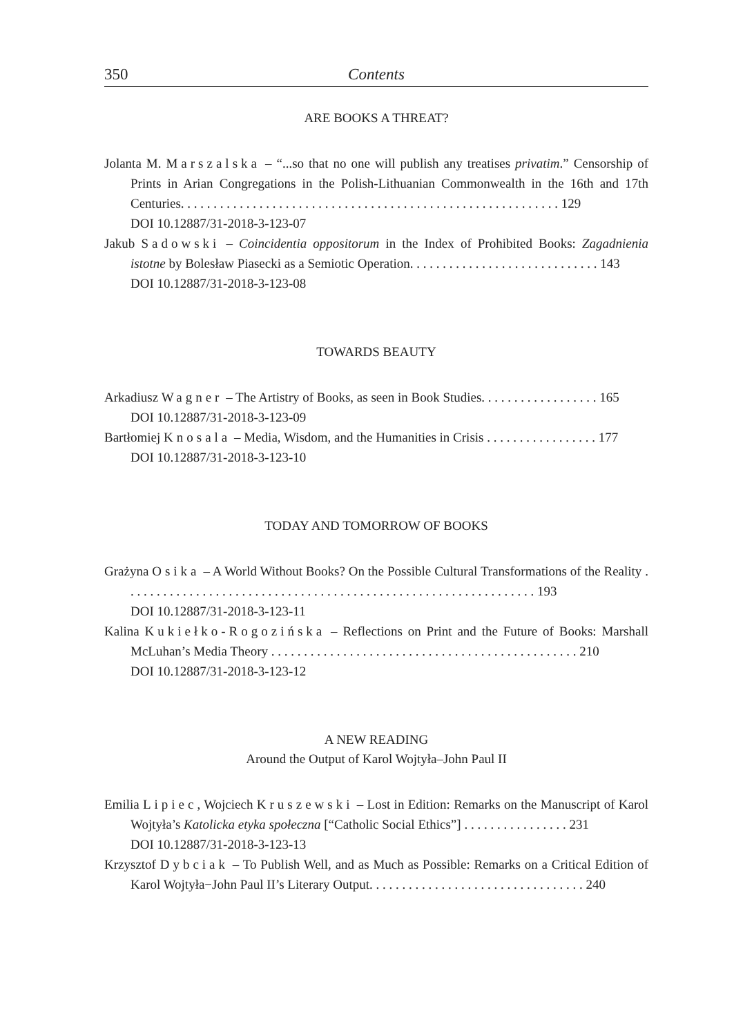350 Contents
ARE BOOKS A THREAT?
Jolanta M. Marszalska – “...so that no one will publish any treatises privatim.” Censorship of Prints in Arian Congregations in the Polish-Lithuanian Commonwealth in the 16th and 17th Centuries. . . . . . . . . . . . . . . . . . . . . . . . . . . . . . . . . . . . . . . . . . . . . . . . . . . . . . . . . . 129
DOI 10.12887/31-2018-3-123-07
Jakub Sadowski – Coincidentia oppositorum in the Index of Prohibited Books: Zagadnienia istotne by Bolesław Piasecki as a Semiotic Operation. . . . . . . . . . . . . . . . . . . . . . . . . . . . . 143
DOI 10.12887/31-2018-3-123-08
TOWARDS BEAUTY
Arkadiusz Wagner – The Artistry of Books, as seen in Book Studies. . . . . . . . . . . . . . . . . . 165
DOI 10.12887/31-2018-3-123-09
Bartłomiej Knosala – Media, Wisdom, and the Humanities in Crisis . . . . . . . . . . . . . . . . . 177
DOI 10.12887/31-2018-3-123-10
TODAY AND TOMORROW OF BOOKS
Grażyna Osika – A World Without Books? On the Possible Cultural Transformations of the Reality . . . . . . . . . . . . . . . . . . . . . . . . . . . . . . . . . . . . . . . . . . . . . . . . . . . . . . . . . . . . . . . 193
DOI 10.12887/31-2018-3-123-11
Kalina Kukiełko-Rogozińska – Reflections on Print and the Future of Books: Marshall McLuhan’s Media Theory . . . . . . . . . . . . . . . . . . . . . . . . . . . . . . . . . . . . . . . . . . . . . . . 210
DOI 10.12887/31-2018-3-123-12
A NEW READING
Around the Output of Karol Wojtyła–John Paul II
Emilia Lipiec, Wojciech Kruszewski – Lost in Edition: Remarks on the Manuscript of Karol Wojtyła’s Katolicka etyka społeczna [“Catholic Social Ethics”] . . . . . . . . . . . . . . . . 231
DOI 10.12887/31-2018-3-123-13
Krzysztof Dybciak – To Publish Well, and as Much as Possible: Remarks on a Critical Edition of Karol Wojtyła−John Paul II’s Literary Output. . . . . . . . . . . . . . . . . . . . . . . . . . . . . . . . . 240